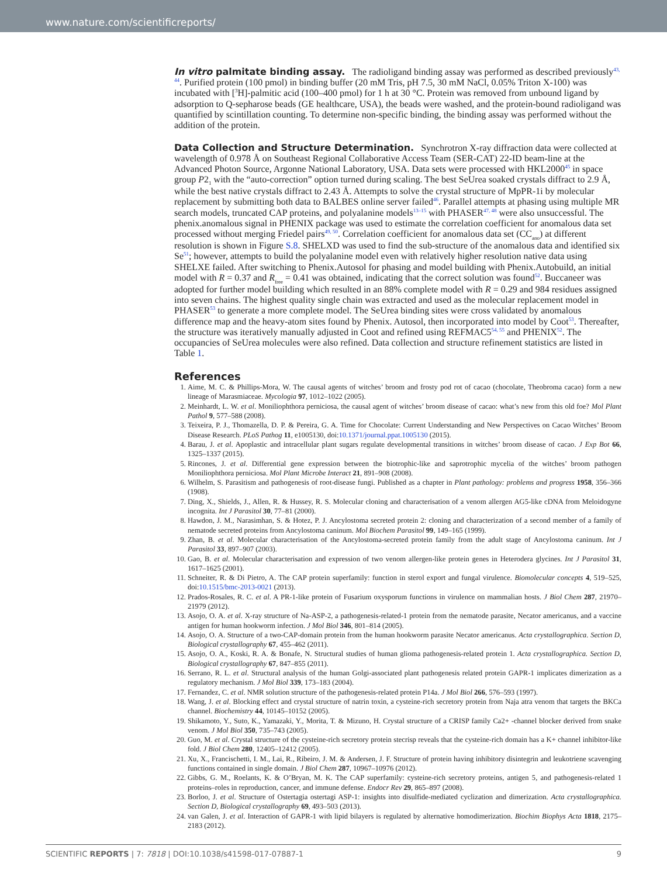www.nature.com/scientificreports/
In vitro palmitate binding assay.
The radioligand binding assay was performed as described previously<sup>43, 44</sup>. Purified protein (100 pmol) in binding buffer (20 mM Tris, pH 7.5, 30 mM NaCl, 0.05% Triton X-100) was incubated with [<sup>3</sup>H]-palmitic acid (100–400 pmol) for 1 h at 30 °C. Protein was removed from unbound ligand by adsorption to Q-sepharose beads (GE healthcare, USA), the beads were washed, and the protein-bound radioligand was quantified by scintillation counting. To determine non-specific binding, the binding assay was performed without the addition of the protein.
Data Collection and Structure Determination.
Synchrotron X-ray diffraction data were collected at wavelength of 0.978 Å on Southeast Regional Collaborative Access Team (SER-CAT) 22-ID beam-line at the Advanced Photon Source, Argonne National Laboratory, USA. Data sets were processed with HKL2000<sup>45</sup> in space group P2<sub>1</sub> with the “auto-correction” option turned during scaling. The best SeUrea soaked crystals diffract to 2.9 Å, while the best native crystals diffract to 2.43 Å. Attempts to solve the crystal structure of MpPR-1i by molecular replacement by submitting both data to BALBES online server failed<sup>46</sup>. Parallel attempts at phasing using multiple MR search models, truncated CAP proteins, and polyalanine models<sup>13–15</sup> with PHASER<sup>47, 48</sup> were also unsuccessful. The phenix.anomalous signal in PHENIX package was used to estimate the correlation coefficient for anomalous data set processed without merging Friedel pairs<sup>49, 50</sup>. Correlation coefficient for anomalous data set (CC<sub>ano</sub>) at different resolution is shown in Figure S.8. SHELXD was used to find the sub-structure of the anomalous data and identified six Se<sup>51</sup>; however, attempts to build the polyalanine model even with relatively higher resolution native data using SHELXE failed. After switching to Phenix.Autosol for phasing and model building with Phenix.Autobuild, an initial model with R = 0.37 and R<sub>free</sub> = 0.41 was obtained, indicating that the correct solution was found<sup>52</sup>. Buccaneer was adopted for further model building which resulted in an 88% complete model with R = 0.29 and 984 residues assigned into seven chains. The highest quality single chain was extracted and used as the molecular replacement model in PHASER<sup>53</sup> to generate a more complete model. The SeUrea binding sites were cross validated by anomalous difference map and the heavy-atom sites found by Phenix. Autosol, then incorporated into model by Coot<sup>53</sup>. Thereafter, the structure was iteratively manually adjusted in Coot and refined using REFMAC5<sup>54, 55</sup> and PHENIX<sup>52</sup>. The occupancies of SeUrea molecules were also refined. Data collection and structure refinement statistics are listed in Table 1.
References
1. Aime, M. C. & Phillips-Mora, W. The causal agents of witches’ broom and frosty pod rot of cacao (chocolate, Theobroma cacao) form a new lineage of Marasmiaceae. Mycologia 97, 1012–1022 (2005).
2. Meinhardt, L. W. et al. Moniliophthora perniciosa, the causal agent of witches’ broom disease of cacao: what’s new from this old foe? Mol Plant Pathol 9, 577–588 (2008).
3. Teixeira, P. J., Thomazella, D. P. & Pereira, G. A. Time for Chocolate: Current Understanding and New Perspectives on Cacao Witches’ Broom Disease Research. PLoS Pathog 11, e1005130, doi:10.1371/journal.ppat.1005130 (2015).
4. Barau, J. et al. Apoplastic and intracellular plant sugars regulate developmental transitions in witches’ broom disease of cacao. J Exp Bot 66, 1325–1337 (2015).
5. Rincones, J. et al. Differential gene expression between the biotrophic-like and saprotrophic mycelia of the witches’ broom pathogen Moniliophthora perniciosa. Mol Plant Microbe Interact 21, 891–908 (2008).
6. Wilhelm, S. Parasitism and pathogenesis of root-disease fungi. Published as a chapter in Plant pathology: problems and progress 1958, 356–366 (1908).
7. Ding, X., Shields, J., Allen, R. & Hussey, R. S. Molecular cloning and characterisation of a venom allergen AG5-like cDNA from Meloidogyne incognita. Int J Parasitol 30, 77–81 (2000).
8. Hawdon, J. M., Narasimhan, S. & Hotez, P. J. Ancylostoma secreted protein 2: cloning and characterization of a second member of a family of nematode secreted proteins from Ancylostoma caninum. Mol Biochem Parasitol 99, 149–165 (1999).
9. Zhan, B. et al. Molecular characterisation of the Ancylostoma-secreted protein family from the adult stage of Ancylostoma caninum. Int J Parasitol 33, 897–907 (2003).
10. Gao, B. et al. Molecular characterisation and expression of two venom allergen-like protein genes in Heterodera glycines. Int J Parasitol 31, 1617–1625 (2001).
11. Schneiter, R. & Di Pietro, A. The CAP protein superfamily: function in sterol export and fungal virulence. Biomolecular concepts 4, 519–525, doi:10.1515/bmc-2013-0021 (2013).
12. Prados-Rosales, R. C. et al. A PR-1-like protein of Fusarium oxysporum functions in virulence on mammalian hosts. J Biol Chem 287, 21970–21979 (2012).
13. Asojo, O. A. et al. X-ray structure of Na-ASP-2, a pathogenesis-related-1 protein from the nematode parasite, Necator americanus, and a vaccine antigen for human hookworm infection. J Mol Biol 346, 801–814 (2005).
14. Asojo, O. A. Structure of a two-CAP-domain protein from the human hookworm parasite Necator americanus. Acta crystallographica. Section D, Biological crystallography 67, 455–462 (2011).
15. Asojo, O. A., Koski, R. A. & Bonafe, N. Structural studies of human glioma pathogenesis-related protein 1. Acta crystallographica. Section D, Biological crystallography 67, 847–855 (2011).
16. Serrano, R. L. et al. Structural analysis of the human Golgi-associated plant pathogenesis related protein GAPR-1 implicates dimerization as a regulatory mechanism. J Mol Biol 339, 173–183 (2004).
17. Fernandez, C. et al. NMR solution structure of the pathogenesis-related protein P14a. J Mol Biol 266, 576–593 (1997).
18. Wang, J. et al. Blocking effect and crystal structure of natrin toxin, a cysteine-rich secretory protein from Naja atra venom that targets the BKCa channel. Biochemistry 44, 10145–10152 (2005).
19. Shikamoto, Y., Suto, K., Yamazaki, Y., Morita, T. & Mizuno, H. Crystal structure of a CRISP family Ca2+ -channel blocker derived from snake venom. J Mol Biol 350, 735–743 (2005).
20. Guo, M. et al. Crystal structure of the cysteine-rich secretory protein stecrisp reveals that the cysteine-rich domain has a K+ channel inhibitor-like fold. J Biol Chem 280, 12405–12412 (2005).
21. Xu, X., Francischetti, I. M., Lai, R., Ribeiro, J. M. & Andersen, J. F. Structure of protein having inhibitory disintegrin and leukotriene scavenging functions contained in single domain. J Biol Chem 287, 10967–10976 (2012).
22. Gibbs, G. M., Roelants, K. & O’Bryan, M. K. The CAP superfamily: cysteine-rich secretory proteins, antigen 5, and pathogenesis-related 1 proteins–roles in reproduction, cancer, and immune defense. Endocr Rev 29, 865–897 (2008).
23. Borloo, J. et al. Structure of Ostertagia ostertagi ASP-1: insights into disulfide-mediated cyclization and dimerization. Acta crystallographica. Section D, Biological crystallography 69, 493–503 (2013).
24. van Galen, J. et al. Interaction of GAPR-1 with lipid bilayers is regulated by alternative homodimerization. Biochim Biophys Acta 1818, 2175–2183 (2012).
SCIENTIFIC REPORTS | 7: 7818 | DOI:10.1038/s41598-017-07887-1 9